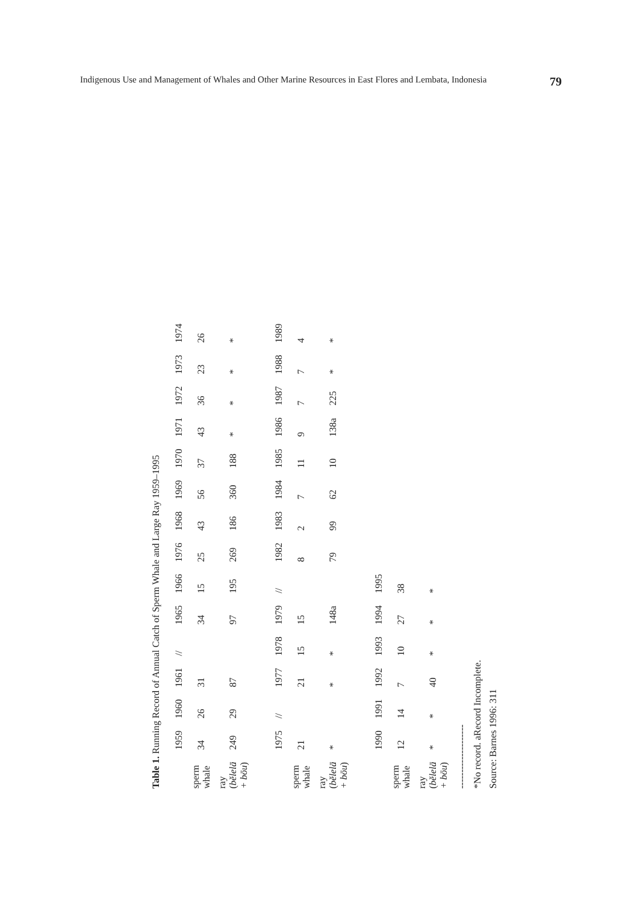Indigenous Use and Management of Whales and Other Marine Resources in East Flores and Lembata, Indonesia 79
Table 1. Running Record of Annual Catch of Sperm Whale and Large Ray 1959–1995
| | 1959 | 1960 | 1961 | // | 1965 | 1966 | 1976 | 1968 | 1969 | 1970 | 1971 | 1972 | 1973 | 1974 |
| sperm whale | 34 | 26 | 31 | | 34 | 15 | 25 | 43 | 56 | 37 | 43 | 36 | 23 | 26 |
| ray ( bĕlelā + bōu ) | 249 | 29 | 87 | | 97 | 195 | 269 | 186 | 360 | 188 | * | * | * | * |
| | 1975 | // | 1977 | 1978 | 1979 | // | 1982 | 1983 | 1984 | 1985 | 1986 | 1987 | 1988 | 1989 |
| sperm whale | 21 | | 21 | 15 | 15 | | 8 | 2 | 7 | 11 | 9 | 7 | 7 | 4 |
| ray ( bĕlelā + bōu ) | * | | * | * | 148a | | 79 | 99 | 62 | 10 | 138a | 225 | * | * |
| | 1990 | 1991 | 1992 | 1993 | 1994 | 1995 | | | | | | | | |
| sperm whale | 12 | 14 | 7 | 10 | 27 | 38 | | | | | | | | |
| ray ( bĕlelā + bōu ) | * | * | 40 | * | * | * | | | | | | | | |
--------------------
*No record. aRecord Incomplete.
Source: Barnes 1996: 311